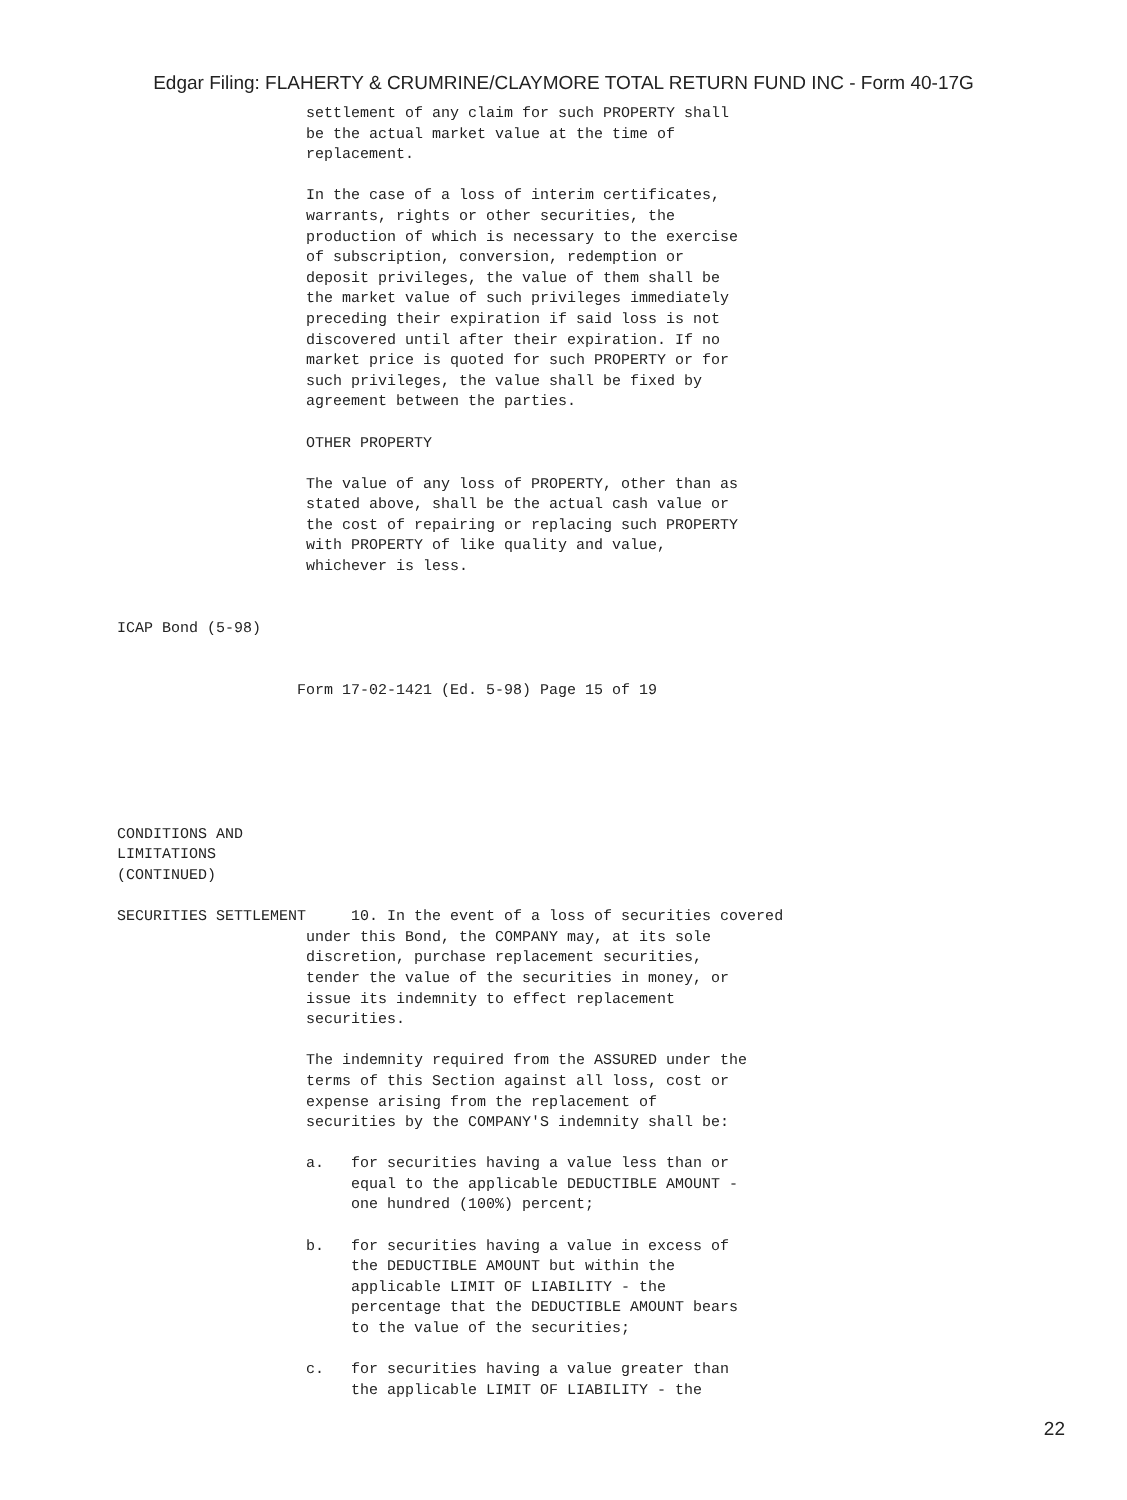Edgar Filing: FLAHERTY & CRUMRINE/CLAYMORE TOTAL RETURN FUND INC - Form 40-17G
                                  settlement of any claim for such PROPERTY shall
                                  be the actual market value at the time of
                                  replacement.

                                  In the case of a loss of interim certificates,
                                  warrants, rights or other securities, the
                                  production of which is necessary to the exercise
                                  of subscription, conversion, redemption or
                                  deposit privileges, the value of them shall be
                                  the market value of such privileges immediately
                                  preceding their expiration if said loss is not
                                  discovered until after their expiration. If no
                                  market price is quoted for such PROPERTY or for
                                  such privileges, the value shall be fixed by
                                  agreement between the parties.

                                  OTHER PROPERTY

                                  The value of any loss of PROPERTY, other than as
                                  stated above, shall be the actual cash value or
                                  the cost of repairing or replacing such PROPERTY
                                  with PROPERTY of like quality and value,
                                  whichever is less.


             ICAP Bond (5-98)


                                 Form 17-02-1421 (Ed. 5-98) Page 15 of 19






             CONDITIONS AND
             LIMITATIONS
             (CONTINUED)

             SECURITIES SETTLEMENT     10. In the event of a loss of securities covered
                                  under this Bond, the COMPANY may, at its sole
                                  discretion, purchase replacement securities,
                                  tender the value of the securities in money, or
                                  issue its indemnity to effect replacement
                                  securities.

                                  The indemnity required from the ASSURED under the
                                  terms of this Section against all loss, cost or
                                  expense arising from the replacement of
                                  securities by the COMPANY'S indemnity shall be:

                                  a.   for securities having a value less than or
                                       equal to the applicable DEDUCTIBLE AMOUNT -
                                       one hundred (100%) percent;

                                  b.   for securities having a value in excess of
                                       the DEDUCTIBLE AMOUNT but within the
                                       applicable LIMIT OF LIABILITY - the
                                       percentage that the DEDUCTIBLE AMOUNT bears
                                       to the value of the securities;

                                  c.   for securities having a value greater than
                                       the applicable LIMIT OF LIABILITY - the
22